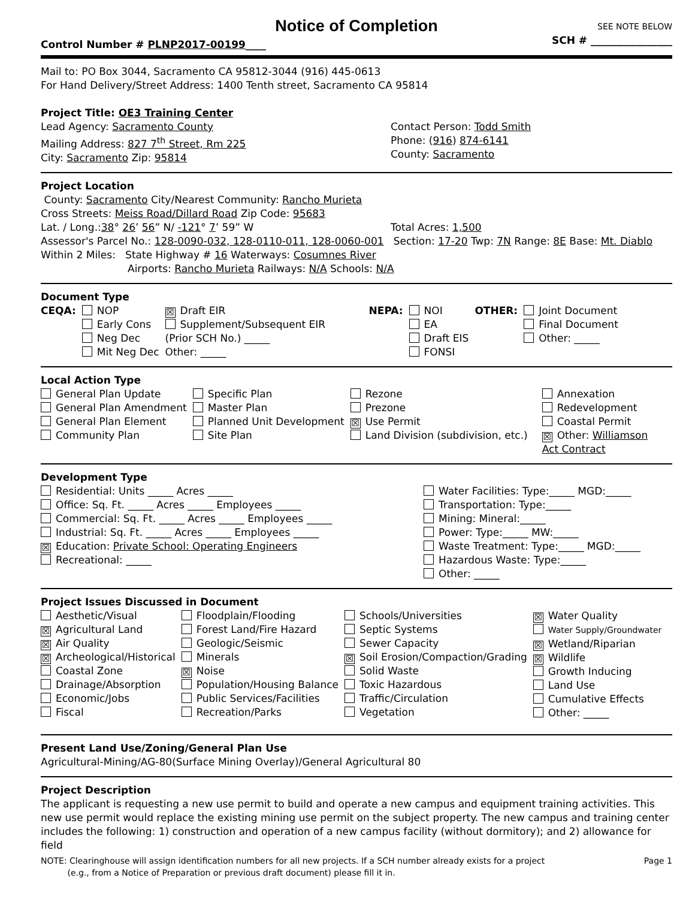Notice of Completion
Control Number # PLNP2017-00199____ SEE NOTE BELOW
SCH # ________________
Mail to: PO Box 3044, Sacramento CA 95812-3044 (916) 445-0613
For Hand Delivery/Street Address: 1400 Tenth street, Sacramento CA 95814
Project Title: OE3 Training Center
Lead Agency: Sacramento County
Mailing Address: 827 7<sup>th</sup> Street, Rm 225
City: Sacramento Zip: 95814
Contact Person: Todd Smith
Phone: (916) 874-6141
County: Sacramento
Project Location
County: Sacramento City/Nearest Community: Rancho Murieta
Cross Streets: Meiss Road/Dillard Road Zip Code: 95683
Lat. / Long.:38° 26’ 56” N/ -121° 7’ 59” W Total Acres: 1,500
Assessor's Parcel No.: 128-0090-032, 128-0110-011, 128-0060-001 Section: 17-20 Twp: 7N Range: 8E Base: Mt. Diablo
Within 2 Miles: State Highway # 16 Waterways: Cosumnes River
Airports: Rancho Murieta Railways: N/A Schools: N/A
Document Type
| CEQA: | NOP Early Cons Neg Dec Mit Neg Dec | ☒ Draft EIR Supplement/Subsequent EIR (Prior SCH No.) _____ Other: _____ | NEPA: | NOI EA Draft EIS FONSI | OTHER: | Joint Document Final Document Other: _____ |
Local Action Type
| General Plan Update General Plan Amendment General Plan Element Community Plan | Specific Plan Master Plan Planned Unit Development Site Plan | Rezone Prezone ☒ Use Permit Land Division (subdivision, etc.) | Annexation Redevelopment Coastal Permit ☒ Other: Williamson Act Contract |
Development Type
Residential: Units _____ Acres _____
Office: Sq. Ft. _____ Acres _____ Employees _____
Commercial: Sq. Ft. _____ Acres _____ Employees _____
Industrial: Sq. Ft. _____ Acres _____ Employees _____
☒ Education: Private School: Operating Engineers
Recreational: _____
Water Facilities: Type:_____ MGD:_____
Transportation: Type:_____
Mining: Mineral:_____
Power: Type:_____ MW:_____
Waste Treatment: Type:_____ MGD:_____
Hazardous Waste: Type:_____
Other: _____
Project Issues Discussed in Document
| Aesthetic/Visual ☒ Agricultural Land ☒ Air Quality ☒ Archeological/Historical Coastal Zone Drainage/Absorption Economic/Jobs Fiscal | Floodplain/Flooding Forest Land/Fire Hazard Geologic/Seismic Minerals ☒ Noise Population/Housing Balance Public Services/Facilities Recreation/Parks | Schools/Universities Septic Systems Sewer Capacity ☒ Soil Erosion/Compaction/Grading Solid Waste Toxic Hazardous Traffic/Circulation Vegetation | ☒ Water Quality Water Supply/Groundwater ☒ Wetland/Riparian ☒ Wildlife Growth Inducing Land Use Cumulative Effects Other: _____ |
Present Land Use/Zoning/General Plan Use
Agricultural-Mining/AG-80(Surface Mining Overlay)/General Agricultural 80
Project Description
The applicant is requesting a new use permit to build and operate a new campus and equipment training activities. This new use permit would replace the existing mining use permit on the subject property. The new campus and training center includes the following: 1) construction and operation of a new campus facility (without dormitory); and 2) allowance for field
NOTE: Clearinghouse will assign identification numbers for all new projects. If a SCH number already exists for a project
(e.g., from a Notice of Preparation or previous draft document) please fill it in. Page 1